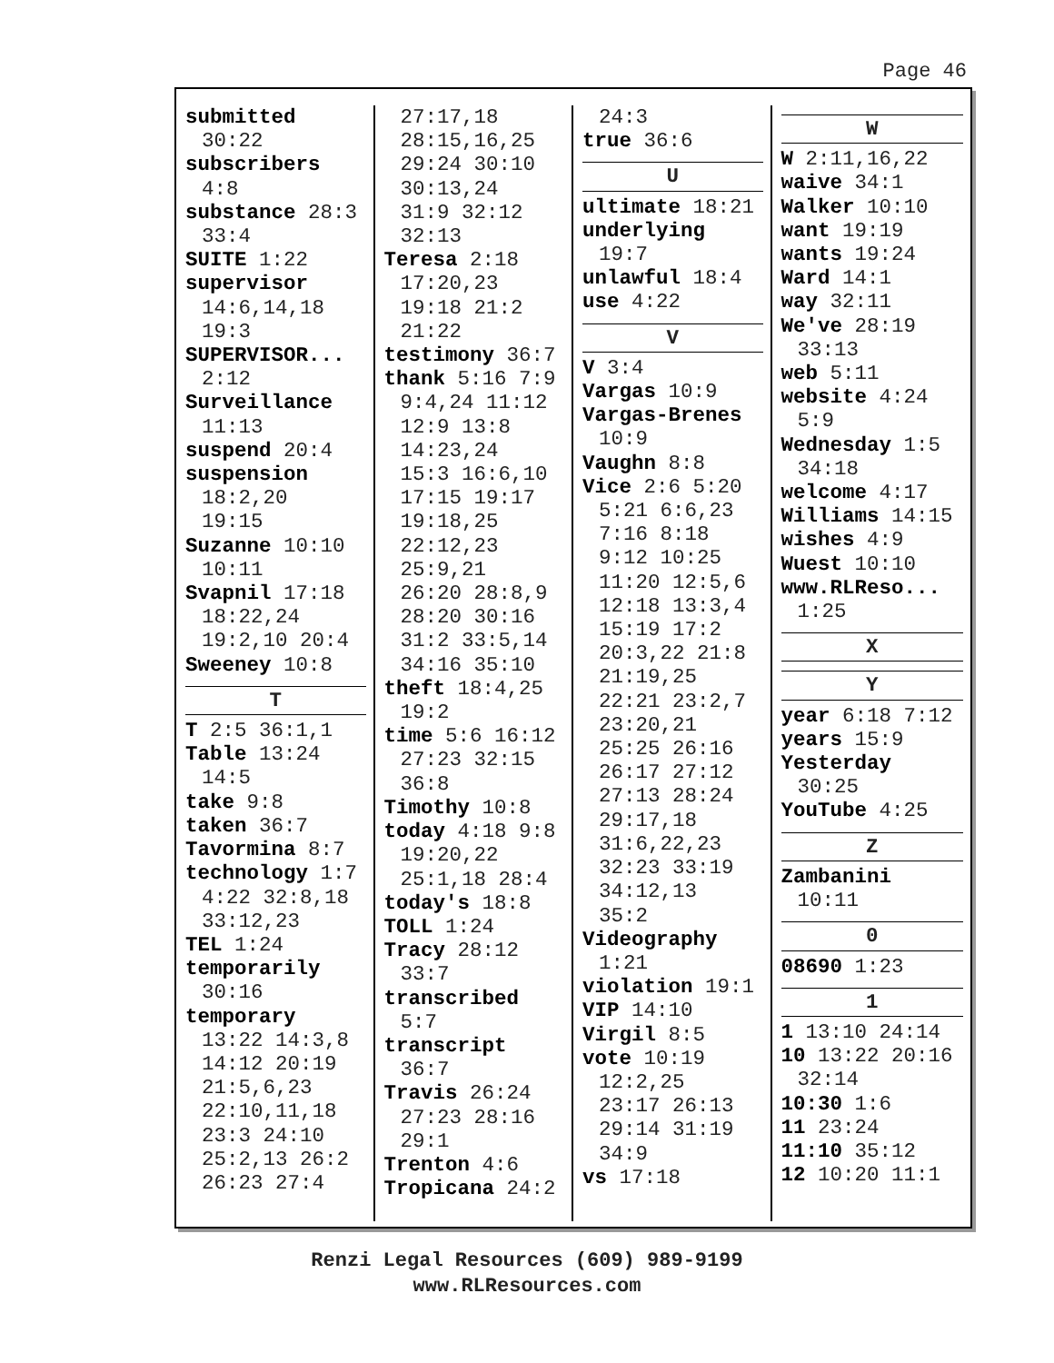Page 46
submitted
30:22
subscribers
4:8
substance 28:3
33:4
SUITE 1:22
supervisor
14:6,14,18
19:3
SUPERVISOR...
2:12
Surveillance
11:13
suspend 20:4
suspension
18:2,20
19:15
Suzanne 10:10
10:11
Svapnil 17:18
18:22,24
19:2,10 20:4
Sweeney 10:8
T
T 2:5 36:1,1
Table 13:24
14:5
take 9:8
taken 36:7
Tavormina 8:7
technology 1:7
4:22 32:8,18
33:12,23
TEL 1:24
temporarily
30:16
temporary
13:22 14:3,8
14:12 20:19
21:5,6,23
22:10,11,18
23:3 24:10
25:2,13 26:2
26:23 27:4
27:17,18
28:15,16,25
29:24 30:10
30:13,24
31:9 32:12
32:13
Teresa 2:18
17:20,23
19:18 21:2
21:22
testimony 36:7
thank 5:16 7:9
9:4,24 11:12
12:9 13:8
14:23,24
15:3 16:6,10
17:15 19:17
19:18,25
22:12,23
25:9,21
26:20 28:8,9
28:20 30:16
31:2 33:5,14
34:16 35:10
theft 18:4,25
19:2
time 5:6 16:12
27:23 32:15
36:8
Timothy 10:8
today 4:18 9:8
19:20,22
25:1,18 28:4
today's 18:8
TOLL 1:24
Tracy 28:12
33:7
transcribed
5:7
transcript
36:7
Travis 26:24
27:23 28:16
29:1
Trenton 4:6
Tropicana 24:2
24:3
true 36:6
U
ultimate 18:21
underlying
19:7
unlawful 18:4
use 4:22
V
V 3:4
Vargas 10:9
Vargas-Brenes
10:9
Vaughn 8:8
Vice 2:6 5:20
5:21 6:6,23
7:16 8:18
9:12 10:25
11:20 12:5,6
12:18 13:3,4
15:19 17:2
20:3,22 21:8
21:19,25
22:21 23:2,7
23:20,21
25:25 26:16
26:17 27:12
27:13 28:24
29:17,18
31:6,22,23
32:23 33:19
34:12,13
35:2
Videography
1:21
violation 19:1
VIP 14:10
Virgil 8:5
vote 10:19
12:2,25
23:17 26:13
29:14 31:19
34:9
vs 17:18
W
W 2:11,16,22
waive 34:1
Walker 10:10
want 19:19
wants 19:24
Ward 14:1
way 32:11
We've 28:19
33:13
web 5:11
website 4:24
5:9
Wednesday 1:5
34:18
welcome 4:17
Williams 14:15
wishes 4:9
Wuest 10:10
www.RLReso...
1:25
X
Y
year 6:18 7:12
years 15:9
Yesterday
30:25
YouTube 4:25
Z
Zambanini
10:11
0
08690 1:23
1
1 13:10 24:14
10 13:22 20:16
32:14
10:30 1:6
11 23:24
11:10 35:12
12 10:20 11:1
Renzi Legal Resources (609) 989-9199
www.RLResources.com